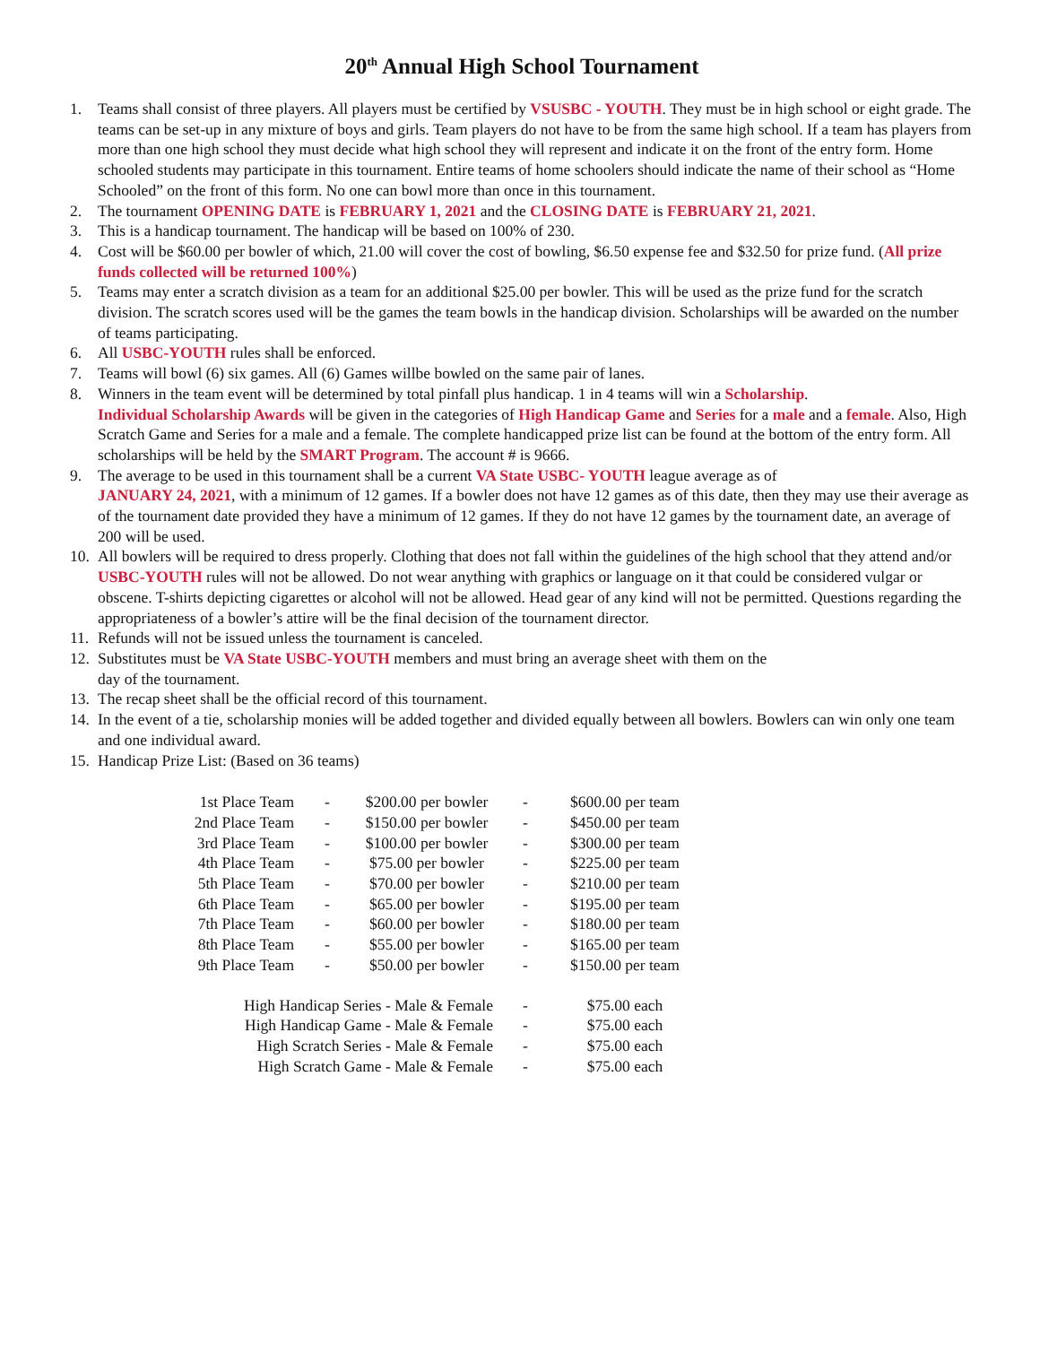20<sup>th</sup> Annual High School Tournament
1. Teams shall consist of three players. All players must be certified by VSUSBC - YOUTH. They must be in high school or eight grade. The teams can be set-up in any mixture of boys and girls. Team players do not have to be from the same high school. If a team has players from more than one high school they must decide what high school they will represent and indicate it on the front of the entry form. Home schooled students may participate in this tournament. Entire teams of home schoolers should indicate the name of their school as “Home Schooled” on the front of this form. No one can bowl more than once in this tournament.
2. The tournament OPENING DATE is FEBRUARY 1, 2021 and the CLOSING DATE is FEBRUARY 21, 2021.
3. This is a handicap tournament. The handicap will be based on 100% of 230.
4. Cost will be $60.00 per bowler of which, 21.00 will cover the cost of bowling, $6.50 expense fee and $32.50 for prize fund. (All prize funds collected will be returned 100%)
5. Teams may enter a scratch division as a team for an additional $25.00 per bowler. This will be used as the prize fund for the scratch division. The scratch scores used will be the games the team bowls in the handicap division. Scholarships will be awarded on the number of teams participating.
6. All USBC-YOUTH rules shall be enforced.
7. Teams will bowl (6) six games. All (6) Games willbe bowled on the same pair of lanes.
8. Winners in the team event will be determined by total pinfall plus handicap. 1 in 4 teams will win a Scholarship.
Individual Scholarship Awards will be given in the categories of High Handicap Game and Series for a male and a female. Also, High Scratch Game and Series for a male and a female. The complete handicapped prize list can be found at the bottom of the entry form. All scholarships will be held by the SMART Program. The account # is 9666.
9. The average to be used in this tournament shall be a current VA State USBC- YOUTH league average as of
JANUARY 24, 2021, with a minimum of 12 games. If a bowler does not have 12 games as of this date, then they may use their average as of the tournament date provided they have a minimum of 12 games. If they do not have 12 games by the tournament date, an average of 200 will be used.
10. All bowlers will be required to dress properly. Clothing that does not fall within the guidelines of the high school that they attend and/or USBC-YOUTH rules will not be allowed. Do not wear anything with graphics or language on it that could be considered vulgar or obscene. T-shirts depicting cigarettes or alcohol will not be allowed. Head gear of any kind will not be permitted. Questions regarding the appropriateness of a bowler’s attire will be the final decision of the tournament director.
11. Refunds will not be issued unless the tournament is canceled.
12. Substitutes must be VA State USBC-YOUTH members and must bring an average sheet with them on the
day of the tournament.
13. The recap sheet shall be the official record of this tournament.
14. In the event of a tie, scholarship monies will be added together and divided equally between all bowlers. Bowlers can win only one team and one individual award.
15. Handicap Prize List: (Based on 36 teams)
| 1st Place Team | - | $200.00 per bowler | - | $600.00 per team |
| 2nd Place Team | - | $150.00 per bowler | - | $450.00 per team |
| 3rd Place Team | - | $100.00 per bowler | - | $300.00 per team |
| 4th Place Team | - | $75.00 per bowler | - | $225.00 per team |
| 5th Place Team | - | $70.00 per bowler | - | $210.00 per team |
| 6th Place Team | - | $65.00 per bowler | - | $195.00 per team |
| 7th Place Team | - | $60.00 per bowler | - | $180.00 per team |
| 8th Place Team | - | $55.00 per bowler | - | $165.00 per team |
| 9th Place Team | - | $50.00 per bowler | - | $150.00 per team |
| High Handicap Series - Male & Female | | | - | $75.00 each |
| High Handicap Game - Male & Female | | | - | $75.00 each |
| High Scratch Series - Male & Female | | | - | $75.00 each |
| High Scratch Game - Male & Female | | | - | $75.00 each |